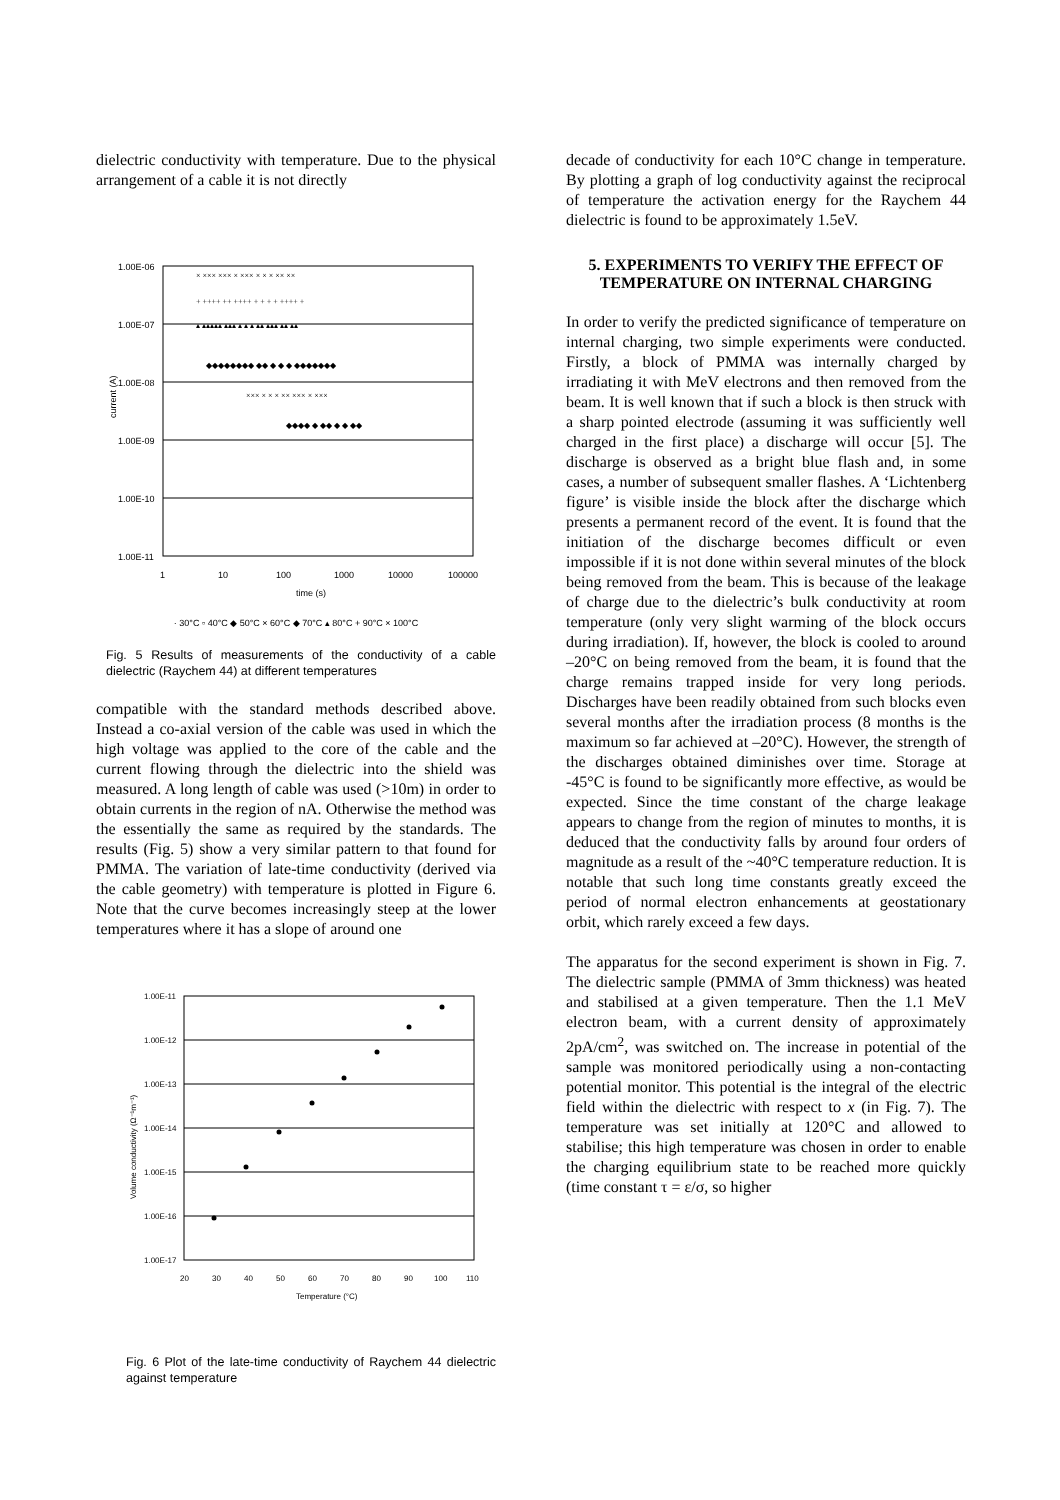dielectric conductivity with temperature. Due to the physical arrangement of a cable it is not directly
1.00E-06
1.00E-07
1.00E-08
1.00E-09
1.00E-10
1.00E-11
1
10
100
1000
10000
100000
time (s)
current (A)
× ××× ××× × ××× × × × ×× ××
+ ++++ ++ ++++ + + + + ++++ +
▴ ▴▴▴▴▴ ▴▴▴ ▴ ▴ ▴ ▴▴ ▴▴▴ ▴▴ ▴▴
◆◆◆◆◆◆◆◆ ◆◆ ◆ ◆ ◆ ◆◆◆◆◆◆◆
××× × × × ×× ××× × ×××
◆◆◆◆ ◆ ◆◆ ◆ ◆ ◆◆
· 30°C ▫ 40°C ◆ 50°C × 60°C ◆ 70°C ▴ 80°C + 90°C × 100°C
Fig. 5 Results of measurements of the conductivity of a cable dielectric (Raychem 44) at different temperatures
compatible with the standard methods described above. Instead a co-axial version of the cable was used in which the high voltage was applied to the core of the cable and the current flowing through the dielectric into the shield was measured. A long length of cable was used (>10m) in order to obtain currents in the region of nA. Otherwise the method was the essentially the same as required by the standards. The results (Fig. 5) show a very similar pattern to that found for PMMA. The variation of late-time conductivity (derived via the cable geometry) with temperature is plotted in Figure 6. Note that the curve becomes increasingly steep at the lower temperatures where it has a slope of around one
1.00E-11
1.00E-12
1.00E-13
1.00E-14
1.00E-15
1.00E-16
1.00E-17
20
30
40
50
60
70
80
90
100
110
Temperature (°C)
Volume conductivity (Ω⁻¹m⁻¹)
Fig. 6 Plot of the late-time conductivity of Raychem 44 dielectric against temperature
decade of conductivity for each 10°C change in temperature. By plotting a graph of log conductivity against the reciprocal of temperature the activation energy for the Raychem 44 dielectric is found to be approximately 1.5eV.
5. EXPERIMENTS TO VERIFY THE EFFECT OF TEMPERATURE ON INTERNAL CHARGING
In order to verify the predicted significance of temperature on internal charging, two simple experiments were conducted. Firstly, a block of PMMA was internally charged by irradiating it with MeV electrons and then removed from the beam. It is well known that if such a block is then struck with a sharp pointed electrode (assuming it was sufficiently well charged in the first place) a discharge will occur [5]. The discharge is observed as a bright blue flash and, in some cases, a number of subsequent smaller flashes. A ‘Lichtenberg figure’ is visible inside the block after the discharge which presents a permanent record of the event. It is found that the initiation of the discharge becomes difficult or even impossible if it is not done within several minutes of the block being removed from the beam. This is because of the leakage of charge due to the dielectric’s bulk conductivity at room temperature (only very slight warming of the block occurs during irradiation). If, however, the block is cooled to around –20°C on being removed from the beam, it is found that the charge remains trapped inside for very long periods. Discharges have been readily obtained from such blocks even several months after the irradiation process (8 months is the maximum so far achieved at –20°C). However, the strength of the discharges obtained diminishes over time. Storage at -45°C is found to be significantly more effective, as would be expected. Since the time constant of the charge leakage appears to change from the region of minutes to months, it is deduced that the conductivity falls by around four orders of magnitude as a result of the ~40°C temperature reduction. It is notable that such long time constants greatly exceed the period of normal electron enhancements at geostationary orbit, which rarely exceed a few days.
The apparatus for the second experiment is shown in Fig. 7. The dielectric sample (PMMA of 3mm thickness) was heated and stabilised at a given temperature. Then the 1.1 MeV electron beam, with a current density of approximately 2pA/cm<sup>2</sup>, was switched on. The increase in potential of the sample was monitored periodically using a non-contacting potential monitor. This potential is the integral of the electric field within the dielectric with respect to x (in Fig. 7). The temperature was set initially at 120°C and allowed to stabilise; this high temperature was chosen in order to enable the charging equilibrium state to be reached more quickly (time constant τ = ε/σ, so higher